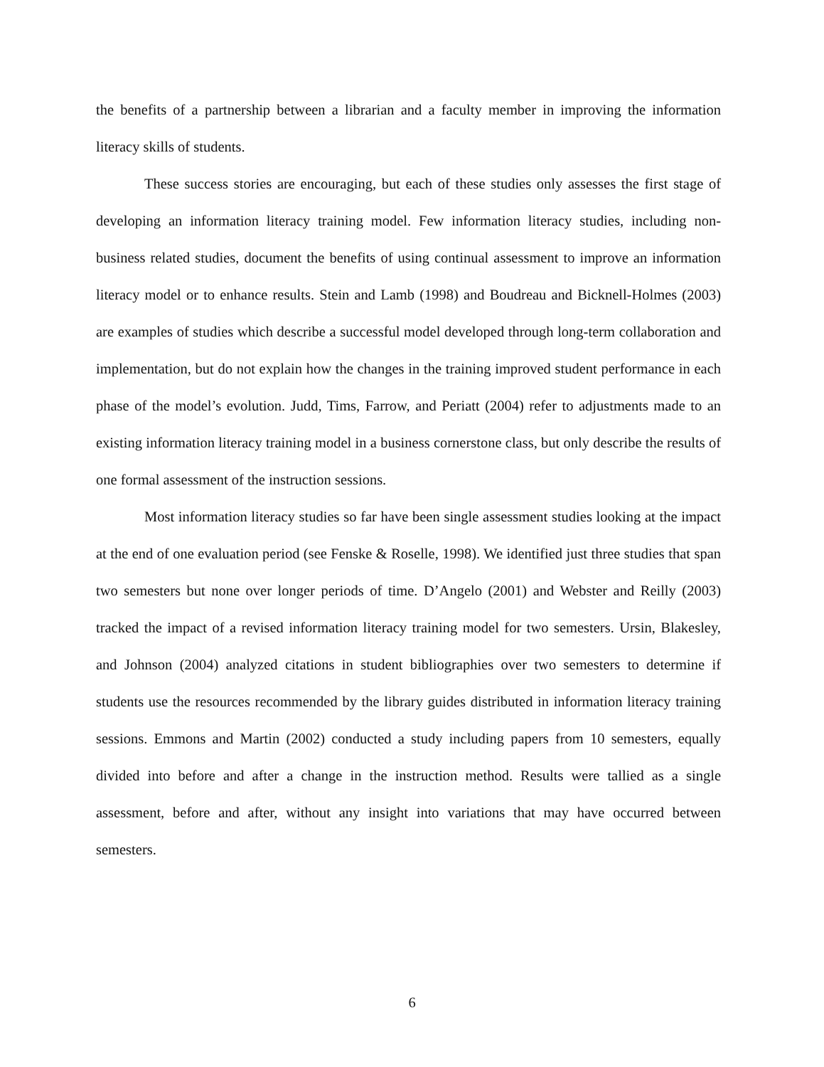the benefits of a partnership between a librarian and a faculty member in improving the information literacy skills of students.
These success stories are encouraging, but each of these studies only assesses the first stage of developing an information literacy training model. Few information literacy studies, including non-business related studies, document the benefits of using continual assessment to improve an information literacy model or to enhance results. Stein and Lamb (1998) and Boudreau and Bicknell-Holmes (2003) are examples of studies which describe a successful model developed through long-term collaboration and implementation, but do not explain how the changes in the training improved student performance in each phase of the model’s evolution. Judd, Tims, Farrow, and Periatt (2004) refer to adjustments made to an existing information literacy training model in a business cornerstone class, but only describe the results of one formal assessment of the instruction sessions.
Most information literacy studies so far have been single assessment studies looking at the impact at the end of one evaluation period (see Fenske & Roselle, 1998). We identified just three studies that span two semesters but none over longer periods of time. D’Angelo (2001) and Webster and Reilly (2003) tracked the impact of a revised information literacy training model for two semesters. Ursin, Blakesley, and Johnson (2004) analyzed citations in student bibliographies over two semesters to determine if students use the resources recommended by the library guides distributed in information literacy training sessions. Emmons and Martin (2002) conducted a study including papers from 10 semesters, equally divided into before and after a change in the instruction method. Results were tallied as a single assessment, before and after, without any insight into variations that may have occurred between semesters.
6